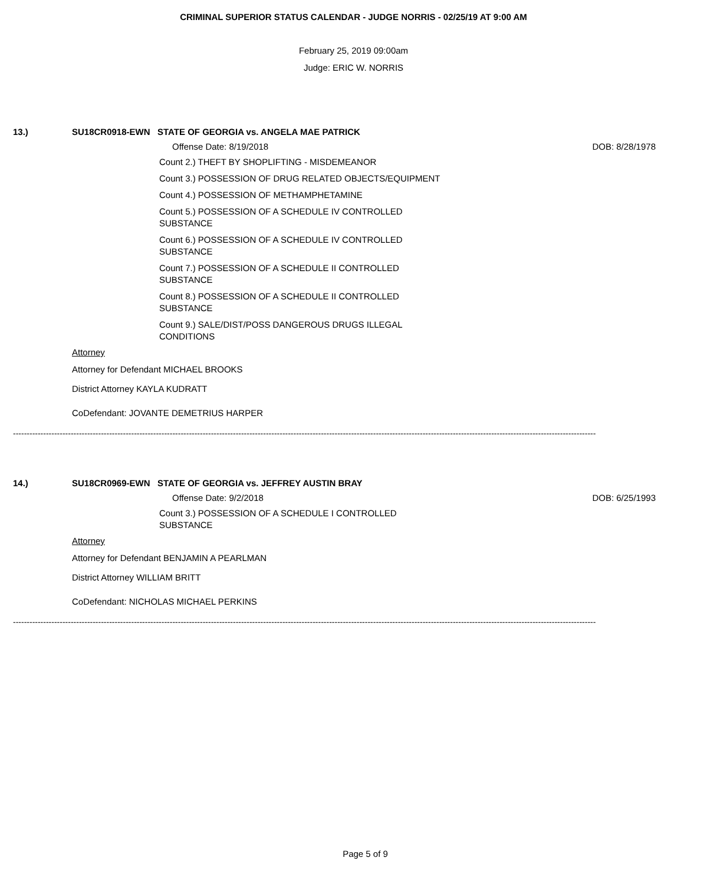CRIMINAL SUPERIOR STATUS CALENDAR - JUDGE NORRIS - 02/25/19 AT 9:00 AM
February 25, 2019 09:00am
Judge: ERIC W. NORRIS
13.) SU18CR0918-EWN STATE OF GEORGIA vs. ANGELA MAE PATRICK
Offense Date: 8/19/2018 DOB: 8/28/1978
Count 2.) THEFT BY SHOPLIFTING - MISDEMEANOR
Count 3.) POSSESSION OF DRUG RELATED OBJECTS/EQUIPMENT
Count 4.) POSSESSION OF METHAMPHETAMINE
Count 5.) POSSESSION OF A SCHEDULE IV CONTROLLED SUBSTANCE
Count 6.) POSSESSION OF A SCHEDULE IV CONTROLLED SUBSTANCE
Count 7.) POSSESSION OF A SCHEDULE II CONTROLLED SUBSTANCE
Count 8.) POSSESSION OF A SCHEDULE II CONTROLLED SUBSTANCE
Count 9.) SALE/DIST/POSS DANGEROUS DRUGS ILLEGAL CONDITIONS
Attorney
Attorney for Defendant MICHAEL BROOKS
District Attorney KAYLA KUDRATT
CoDefendant: JOVANTE DEMETRIUS HARPER
--------------------------------------------------------------------------------------------------------------------------------------------------------------------------------------------------------------------
14.) SU18CR0969-EWN STATE OF GEORGIA vs. JEFFREY AUSTIN BRAY
Offense Date: 9/2/2018 DOB: 6/25/1993
Count 3.) POSSESSION OF A SCHEDULE I CONTROLLED SUBSTANCE
Attorney
Attorney for Defendant BENJAMIN A PEARLMAN
District Attorney WILLIAM BRITT
CoDefendant: NICHOLAS MICHAEL PERKINS
--------------------------------------------------------------------------------------------------------------------------------------------------------------------------------------------------------------------
Page 5 of 9